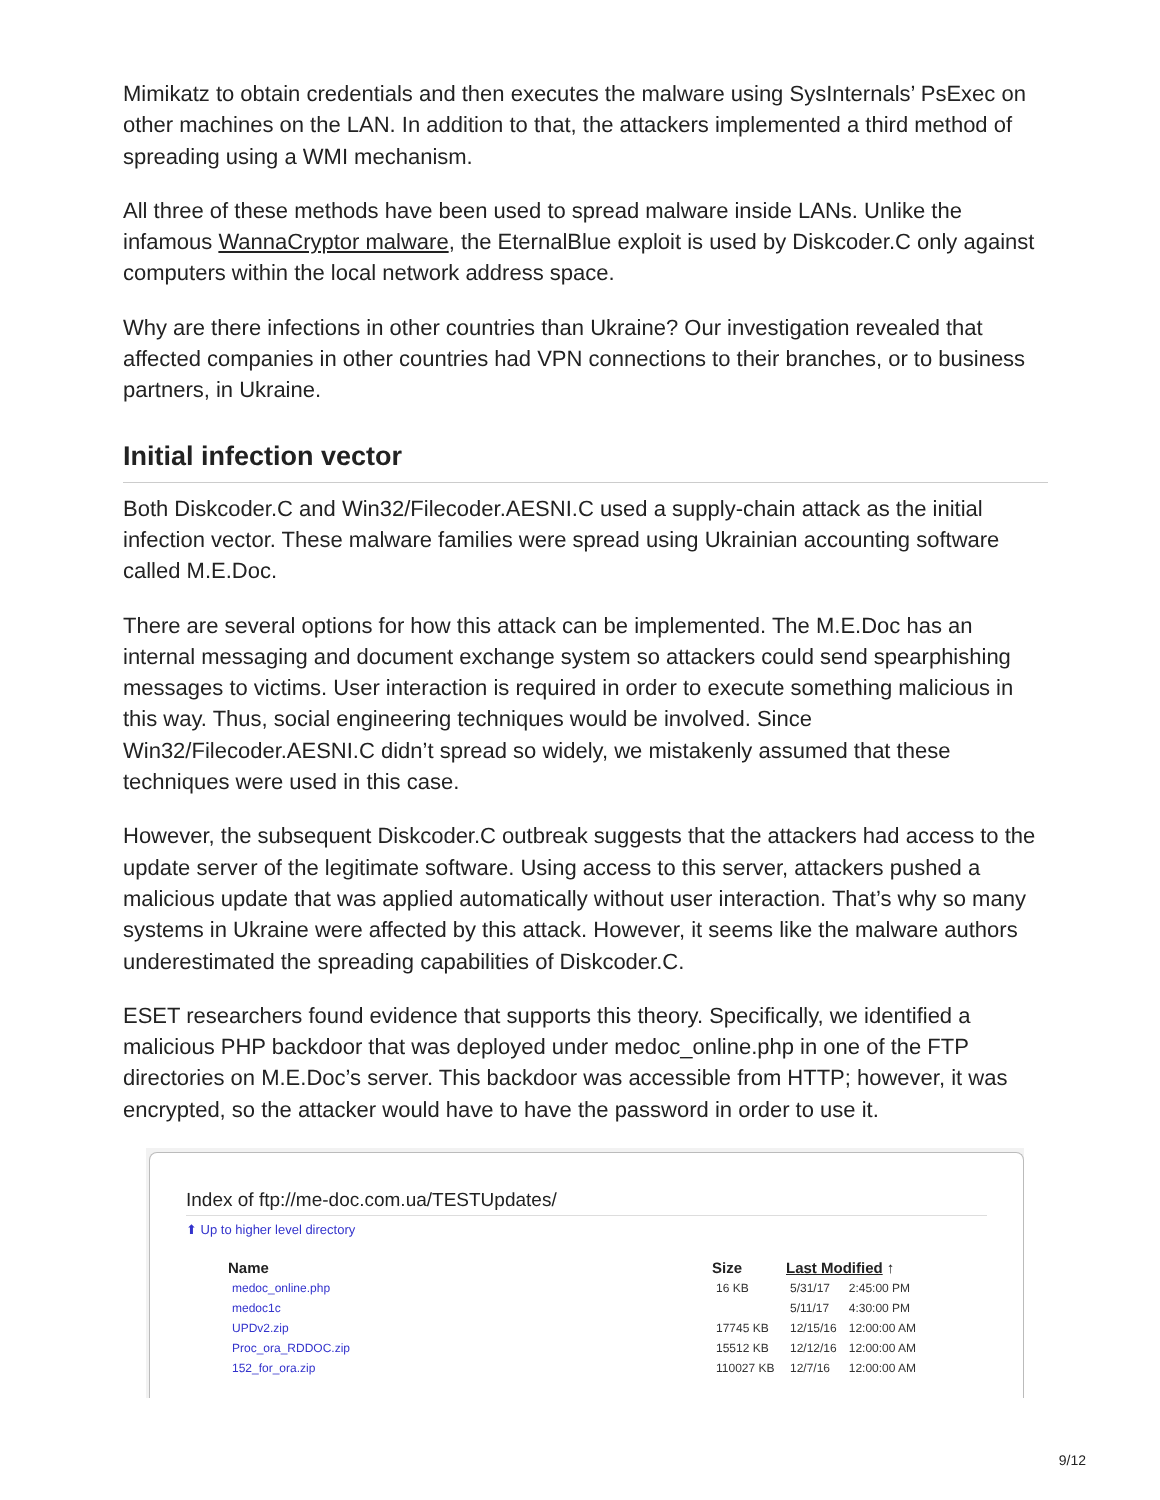Mimikatz to obtain credentials and then executes the malware using SysInternals’ PsExec on other machines on the LAN. In addition to that, the attackers implemented a third method of spreading using a WMI mechanism.
All three of these methods have been used to spread malware inside LANs. Unlike the infamous WannaCryptor malware, the EternalBlue exploit is used by Diskcoder.C only against computers within the local network address space.
Why are there infections in other countries than Ukraine? Our investigation revealed that affected companies in other countries had VPN connections to their branches, or to business partners, in Ukraine.
Initial infection vector
Both Diskcoder.C and Win32/Filecoder.AESNI.C used a supply-chain attack as the initial infection vector. These malware families were spread using Ukrainian accounting software called M.E.Doc.
There are several options for how this attack can be implemented. The M.E.Doc has an internal messaging and document exchange system so attackers could send spearphishing messages to victims. User interaction is required in order to execute something malicious in this way. Thus, social engineering techniques would be involved. Since Win32/Filecoder.AESNI.C didn’t spread so widely, we mistakenly assumed that these techniques were used in this case.
However, the subsequent Diskcoder.C outbreak suggests that the attackers had access to the update server of the legitimate software. Using access to this server, attackers pushed a malicious update that was applied automatically without user interaction. That’s why so many systems in Ukraine were affected by this attack. However, it seems like the malware authors underestimated the spreading capabilities of Diskcoder.C.
ESET researchers found evidence that supports this theory. Specifically, we identified a malicious PHP backdoor that was deployed under medoc_online.php in one of the FTP directories on M.E.Doc’s server. This backdoor was accessible from HTTP; however, it was encrypted, so the attacker would have to have the password in order to use it.
Index of ftp://me-doc.com.ua/TESTUpdates/
⬆ Up to higher level directory
| Name | Size | Last Modified ↑ | |
| --- | --- | --- | --- |
| medoc_online.php | 16 KB | 5/31/17 | 2:45:00 PM |
| medoc1c | | 5/11/17 | 4:30:00 PM |
| UPDv2.zip | 17745 KB | 12/15/16 | 12:00:00 AM |
| Proc_ora_RDDOC.zip | 15512 KB | 12/12/16 | 12:00:00 AM |
| 152_for_ora.zip | 110027 KB | 12/7/16 | 12:00:00 AM |
9/12